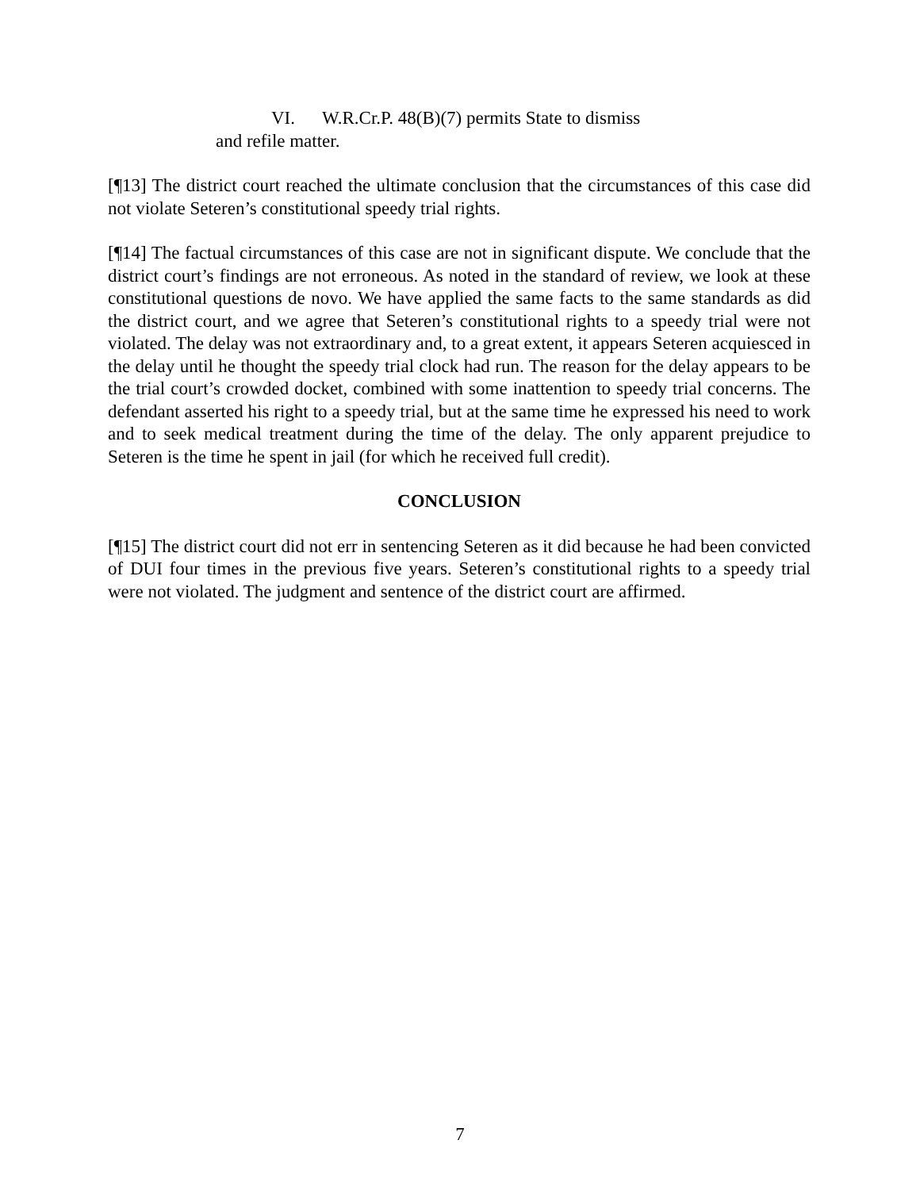VI. W.R.Cr.P. 48(B)(7) permits State to dismiss
and refile matter.
[¶13] The district court reached the ultimate conclusion that the circumstances of this case did not violate Seteren’s constitutional speedy trial rights.
[¶14] The factual circumstances of this case are not in significant dispute. We conclude that the district court’s findings are not erroneous. As noted in the standard of review, we look at these constitutional questions de novo. We have applied the same facts to the same standards as did the district court, and we agree that Seteren’s constitutional rights to a speedy trial were not violated. The delay was not extraordinary and, to a great extent, it appears Seteren acquiesced in the delay until he thought the speedy trial clock had run. The reason for the delay appears to be the trial court’s crowded docket, combined with some inattention to speedy trial concerns. The defendant asserted his right to a speedy trial, but at the same time he expressed his need to work and to seek medical treatment during the time of the delay. The only apparent prejudice to Seteren is the time he spent in jail (for which he received full credit).
CONCLUSION
[¶15] The district court did not err in sentencing Seteren as it did because he had been convicted of DUI four times in the previous five years. Seteren’s constitutional rights to a speedy trial were not violated. The judgment and sentence of the district court are affirmed.
7